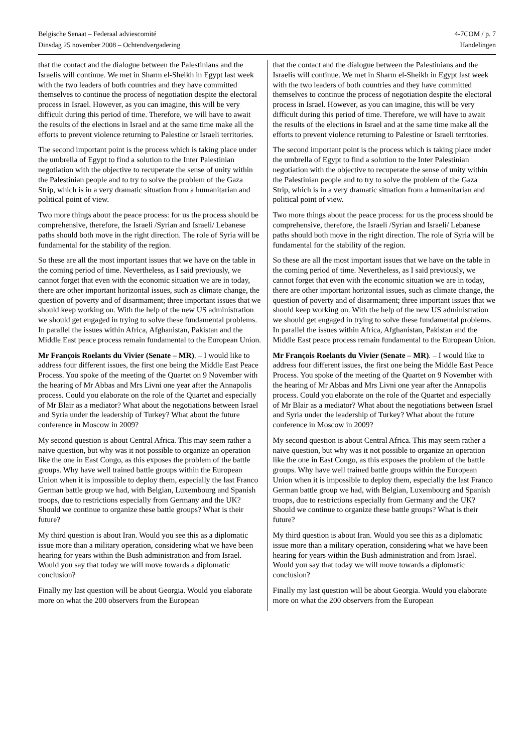Belgische Senaat – Federaal adviescomité 4-7COM / p. 7
Dinsdag 25 november 2008 – Ochtendvergadering Handelingen
that the contact and the dialogue between the Palestinians and the Israelis will continue. We met in Sharm el-Sheikh in Egypt last week with the two leaders of both countries and they have committed themselves to continue the process of negotiation despite the electoral process in Israel. However, as you can imagine, this will be very difficult during this period of time. Therefore, we will have to await the results of the elections in Israel and at the same time make all the efforts to prevent violence returning to Palestine or Israeli territories.
The second important point is the process which is taking place under the umbrella of Egypt to find a solution to the Inter Palestinian negotiation with the objective to recuperate the sense of unity within the Palestinian people and to try to solve the problem of the Gaza Strip, which is in a very dramatic situation from a humanitarian and political point of view.
Two more things about the peace process: for us the process should be comprehensive, therefore, the Israeli /Syrian and Israeli/ Lebanese paths should both move in the right direction. The role of Syria will be fundamental for the stability of the region.
So these are all the most important issues that we have on the table in the coming period of time. Nevertheless, as I said previously, we cannot forget that even with the economic situation we are in today, there are other important horizontal issues, such as climate change, the question of poverty and of disarmament; three important issues that we should keep working on. With the help of the new US administration we should get engaged in trying to solve these fundamental problems. In parallel the issues within Africa, Afghanistan, Pakistan and the Middle East peace process remain fundamental to the European Union.
Mr François Roelants du Vivier (Senate – MR). – I would like to address four different issues, the first one being the Middle East Peace Process. You spoke of the meeting of the Quartet on 9 November with the hearing of Mr Abbas and Mrs Livni one year after the Annapolis process. Could you elaborate on the role of the Quartet and especially of Mr Blair as a mediator? What about the negotiations between Israel and Syria under the leadership of Turkey? What about the future conference in Moscow in 2009?
My second question is about Central Africa. This may seem rather a naive question, but why was it not possible to organize an operation like the one in East Congo, as this exposes the problem of the battle groups. Why have well trained battle groups within the European Union when it is impossible to deploy them, especially the last Franco German battle group we had, with Belgian, Luxembourg and Spanish troops, due to restrictions especially from Germany and the UK? Should we continue to organize these battle groups? What is their future?
My third question is about Iran. Would you see this as a diplomatic issue more than a military operation, considering what we have been hearing for years within the Bush administration and from Israel. Would you say that today we will move towards a diplomatic conclusion?
Finally my last question will be about Georgia. Would you elaborate more on what the 200 observers from the European
that the contact and the dialogue between the Palestinians and the Israelis will continue. We met in Sharm el-Sheikh in Egypt last week with the two leaders of both countries and they have committed themselves to continue the process of negotiation despite the electoral process in Israel. However, as you can imagine, this will be very difficult during this period of time. Therefore, we will have to await the results of the elections in Israel and at the same time make all the efforts to prevent violence returning to Palestine or Israeli territories.
The second important point is the process which is taking place under the umbrella of Egypt to find a solution to the Inter Palestinian negotiation with the objective to recuperate the sense of unity within the Palestinian people and to try to solve the problem of the Gaza Strip, which is in a very dramatic situation from a humanitarian and political point of view.
Two more things about the peace process: for us the process should be comprehensive, therefore, the Israeli /Syrian and Israeli/ Lebanese paths should both move in the right direction. The role of Syria will be fundamental for the stability of the region.
So these are all the most important issues that we have on the table in the coming period of time. Nevertheless, as I said previously, we cannot forget that even with the economic situation we are in today, there are other important horizontal issues, such as climate change, the question of poverty and of disarmament; three important issues that we should keep working on. With the help of the new US administration we should get engaged in trying to solve these fundamental problems. In parallel the issues within Africa, Afghanistan, Pakistan and the Middle East peace process remain fundamental to the European Union.
Mr François Roelants du Vivier (Senate – MR). – I would like to address four different issues, the first one being the Middle East Peace Process. You spoke of the meeting of the Quartet on 9 November with the hearing of Mr Abbas and Mrs Livni one year after the Annapolis process. Could you elaborate on the role of the Quartet and especially of Mr Blair as a mediator? What about the negotiations between Israel and Syria under the leadership of Turkey? What about the future conference in Moscow in 2009?
My second question is about Central Africa. This may seem rather a naive question, but why was it not possible to organize an operation like the one in East Congo, as this exposes the problem of the battle groups. Why have well trained battle groups within the European Union when it is impossible to deploy them, especially the last Franco German battle group we had, with Belgian, Luxembourg and Spanish troops, due to restrictions especially from Germany and the UK? Should we continue to organize these battle groups? What is their future?
My third question is about Iran. Would you see this as a diplomatic issue more than a military operation, considering what we have been hearing for years within the Bush administration and from Israel. Would you say that today we will move towards a diplomatic conclusion?
Finally my last question will be about Georgia. Would you elaborate more on what the 200 observers from the European